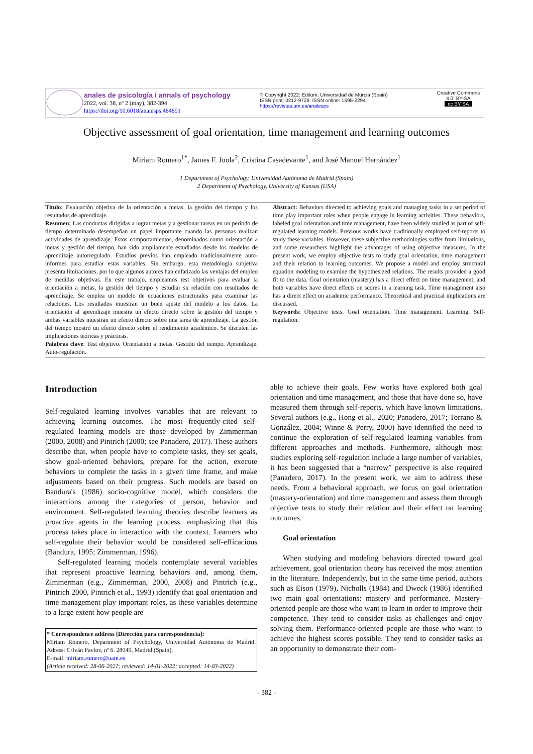anales de psicología / annals of psychology
2022, vol. 38, nº 2 (may), 382-394
https://doi.org/10.6018/analesps.484851
© Copyright 2022: Editum. Universidad de Murcia (Spain)
ISSN print: 0212-9728. ISSN online: 1695-2294.
https://revistas.um.es/analesps
Creative Commons
4.0: BY-SA
cc BY SA
Objective assessment of goal orientation, time management and learning outcomes
Miriam Romero<sup>1*</sup>, James F. Juola<sup>2</sup>, Cristina Casadevante<sup>1</sup>, and José Manuel Hernández<sup>1</sup>
1 Department of Psychology, Universidad Autónoma de Madrid (Spain)
2 Department of Psychology, University of Kansas (USA)
Título: Evaluación objetiva de la orientación a metas, la gestión del tiempo y los resultados de aprendizaje.
Resumen: Las conductas dirigidas a lograr metas y a gestionar tareas en un periodo de tiempo determinado desempeñan un papel importante cuando las personas realizan actividades de aprendizaje. Estos comportamientos, denominados como orientación a metas y gestión del tiempo, han sido ampliamente estudiados desde los modelos de aprendizaje autorregulado. Estudios previos han empleado tradicionalmente auto-informes para estudiar estas variables. Sin embargo, esta metodología subjetiva presenta limitaciones, por lo que algunos autores han enfatizado las ventajas del empleo de medidas objetivas. En este trabajo, empleamos test objetivos para evaluar la orientación a metas, la gestión del tiempo y estudiar su relación con resultados de aprendizaje. Se emplea un modelo de ecuaciones estructurales para examinar las relaciones. Los resultados muestran un buen ajuste del modelo a los datos. La orientación al aprendizaje muestra un efecto directo sobre la gestión del tiempo y ambas variables muestran un efecto directo sobre una tarea de aprendizaje. La gestión del tiempo mostró un efecto directo sobre el rendimiento académico. Se discuten las implicaciones teóricas y prácticas.
Palabras clave: Test objetivo. Orientación a metas. Gestión del tiempo. Aprendizaje. Auto-regulación.
Abstract: Behaviors directed to achieving goals and managing tasks in a set period of time play important roles when people engage in learning activities. These behaviors, labeled goal orientation and time management, have been widely studied as part of self-regulated learning models. Previous works have traditionally employed self-reports to study these variables. However, these subjective methodologies suffer from limitations, and some researchers highlight the advantages of using objective measures. In the present work, we employ objective tests to study goal orientation, time management and their relation to learning outcomes. We propose a model and employ structural equation modeling to examine the hypothesized relations. The results provided a good fit to the data. Goal orientation (mastery) has a direct effect on time management, and both variables have direct effects on scores in a learning task. Time management also has a direct effect on academic performance. Theoretical and practical implications are discussed.
Keywords: Objective tests. Goal orientation. Time management. Learning. Self-regulation.
Introduction
Self-regulated learning involves variables that are relevant to achieving learning outcomes. The most frequently-cited self-regulated learning models are those developed by Zimmerman (2000, 2008) and Pintrich (2000; see Panadero, 2017). These authors describe that, when people have to complete tasks, they set goals, show goal-oriented behaviors, prepare for the action, execute behaviors to complete the tasks in a given time frame, and make adjustments based on their progress. Such models are based on Bandura's (1986) socio-cognitive model, which considers the interactions among the categories of person, behavior and environment. Self-regulated learning theories describe learners as proactive agents in the learning process, emphasizing that this process takes place in interaction with the context. Learners who self-regulate their behavior would be considered self-efficacious (Bandura, 1995; Zimmerman, 1996).
Self-regulated learning models contemplate several variables that represent proactive learning behaviors and, among them, Zimmerman (e.g., Zimmerman, 2000, 2008) and Pintrich (e.g., Pintrich 2000, Pintrich et al., 1993) identify that goal orientation and time management play important roles, as these variables determine to a large extent how people are
* Correspondence address [Dirección para correspondencia]:
Miriam Romero, Department of Psychology, Universidad Autónoma de Madrid. Adress: C/Iván Pavlov, nº 6. 28049, Madrid (Spain).
E-mail: miriam.romero@uam.es
(Article received: 28-06-2021; reviewed: 14-01-2022; accepted: 14-03-2022)
able to achieve their goals. Few works have explored both goal orientation and time management, and those that have done so, have measured them through self-reports, which have known limitations. Several authors (e.g., Hong et al., 2020; Panadero, 2017; Torrano & González, 2004; Winne & Perry, 2000) have identified the need to continue the exploration of self-regulated learning variables from different approaches and methods. Furthermore, although most studies exploring self-regulation include a large number of variables, it has been suggested that a “narrow” perspective is also required (Panadero, 2017). In the present work, we aim to address these needs. From a behavioral approach, we focus on goal orientation (mastery-orientation) and time management and assess them through objective tests to study their relation and their effect on learning outcomes.
Goal orientation
When studying and modeling behaviors directed toward goal achievement, goal orientation theory has received the most attention in the literature. Independently, but in the same time period, authors such as Eison (1979), Nicholls (1984) and Dweck (1986) identified two main goal orientations: mastery and performance. Mastery-oriented people are those who want to learn in order to improve their competence. They tend to consider tasks as challenges and enjoy solving them. Performance-oriented people are those who want to achieve the highest scores possible. They tend to consider tasks as an opportunity to demonstrate their com-
- 382 -